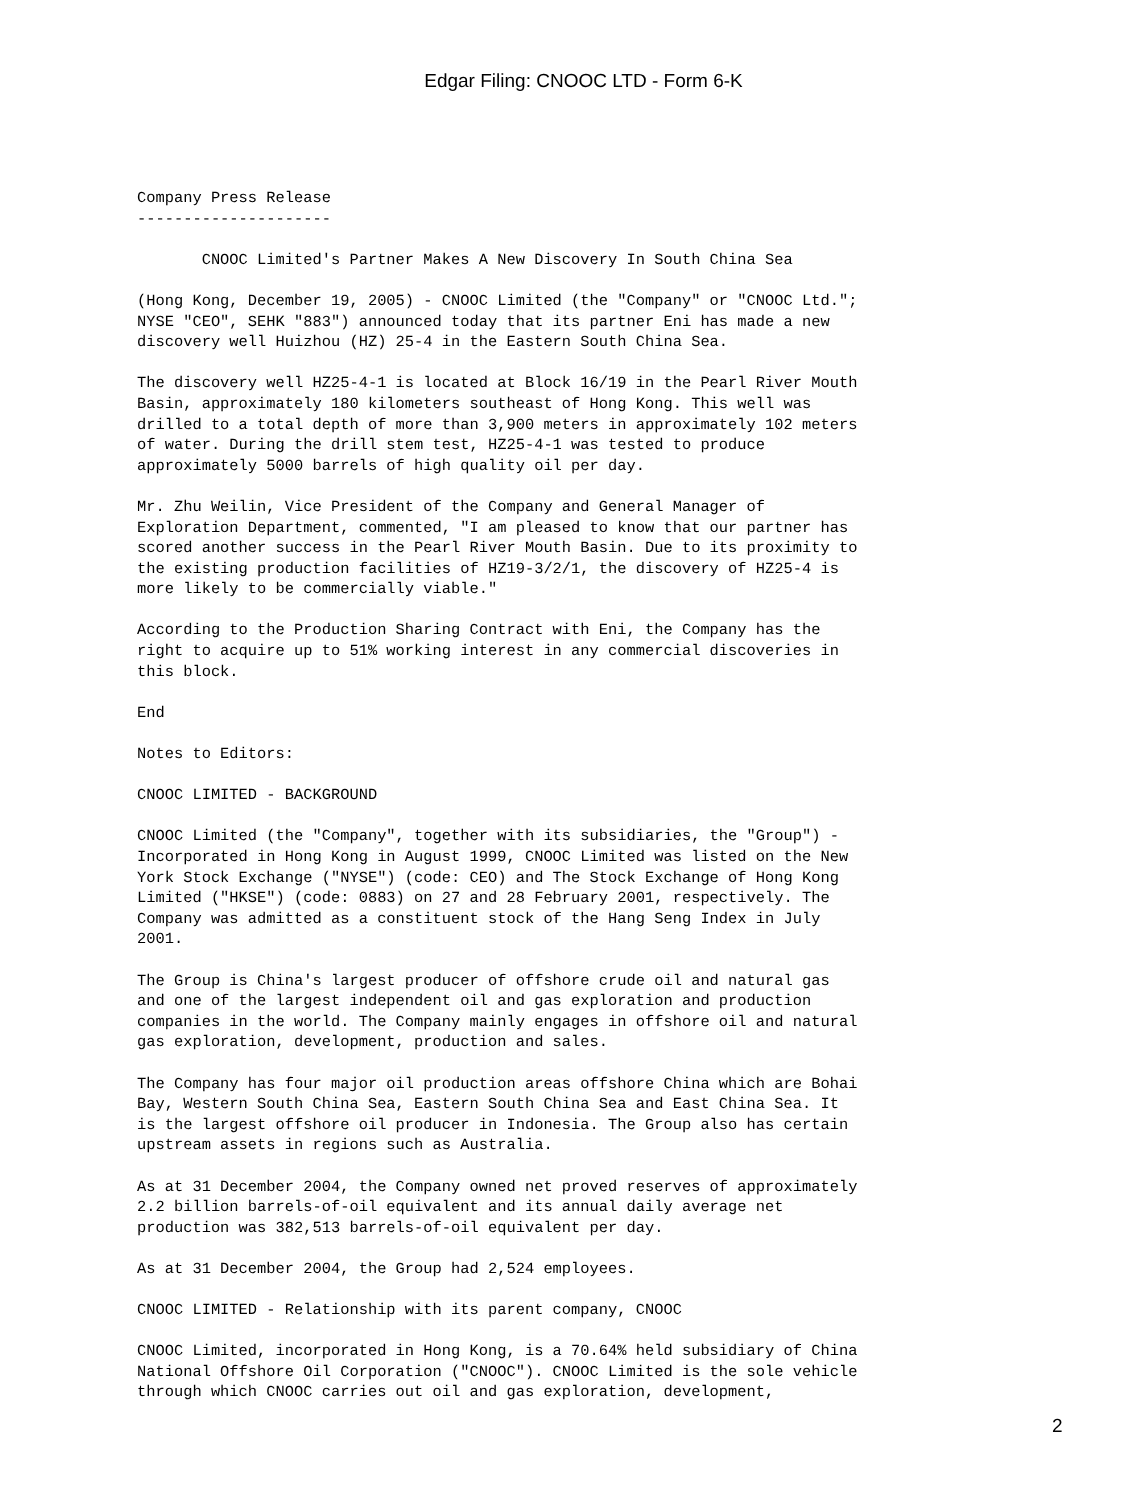Edgar Filing: CNOOC LTD - Form 6-K
Company Press Release
---------------------

       CNOOC Limited's Partner Makes A New Discovery In South China Sea

(Hong Kong, December 19, 2005) - CNOOC Limited (the "Company" or "CNOOC Ltd.";
NYSE "CEO", SEHK "883") announced today that its partner Eni has made a new
discovery well Huizhou (HZ) 25-4 in the Eastern South China Sea.

The discovery well HZ25-4-1 is located at Block 16/19 in the Pearl River Mouth
Basin, approximately 180 kilometers southeast of Hong Kong. This well was
drilled to a total depth of more than 3,900 meters in approximately 102 meters
of water. During the drill stem test, HZ25-4-1 was tested to produce
approximately 5000 barrels of high quality oil per day.

Mr. Zhu Weilin, Vice President of the Company and General Manager of
Exploration Department, commented, "I am pleased to know that our partner has
scored another success in the Pearl River Mouth Basin. Due to its proximity to
the existing production facilities of HZ19-3/2/1, the discovery of HZ25-4 is
more likely to be commercially viable."

According to the Production Sharing Contract with Eni, the Company has the
right to acquire up to 51% working interest in any commercial discoveries in
this block.

End

Notes to Editors:

CNOOC LIMITED - BACKGROUND

CNOOC Limited (the "Company", together with its subsidiaries, the "Group") -
Incorporated in Hong Kong in August 1999, CNOOC Limited was listed on the New
York Stock Exchange ("NYSE") (code: CEO) and The Stock Exchange of Hong Kong
Limited ("HKSE") (code: 0883) on 27 and 28 February 2001, respectively. The
Company was admitted as a constituent stock of the Hang Seng Index in July
2001.

The Group is China's largest producer of offshore crude oil and natural gas
and one of the largest independent oil and gas exploration and production
companies in the world. The Company mainly engages in offshore oil and natural
gas exploration, development, production and sales.

The Company has four major oil production areas offshore China which are Bohai
Bay, Western South China Sea, Eastern South China Sea and East China Sea. It
is the largest offshore oil producer in Indonesia. The Group also has certain
upstream assets in regions such as Australia.

As at 31 December 2004, the Company owned net proved reserves of approximately
2.2 billion barrels-of-oil equivalent and its annual daily average net
production was 382,513 barrels-of-oil equivalent per day.

As at 31 December 2004, the Group had 2,524 employees.

CNOOC LIMITED - Relationship with its parent company, CNOOC

CNOOC Limited, incorporated in Hong Kong, is a 70.64% held subsidiary of China
National Offshore Oil Corporation ("CNOOC"). CNOOC Limited is the sole vehicle
through which CNOOC carries out oil and gas exploration, development,
2